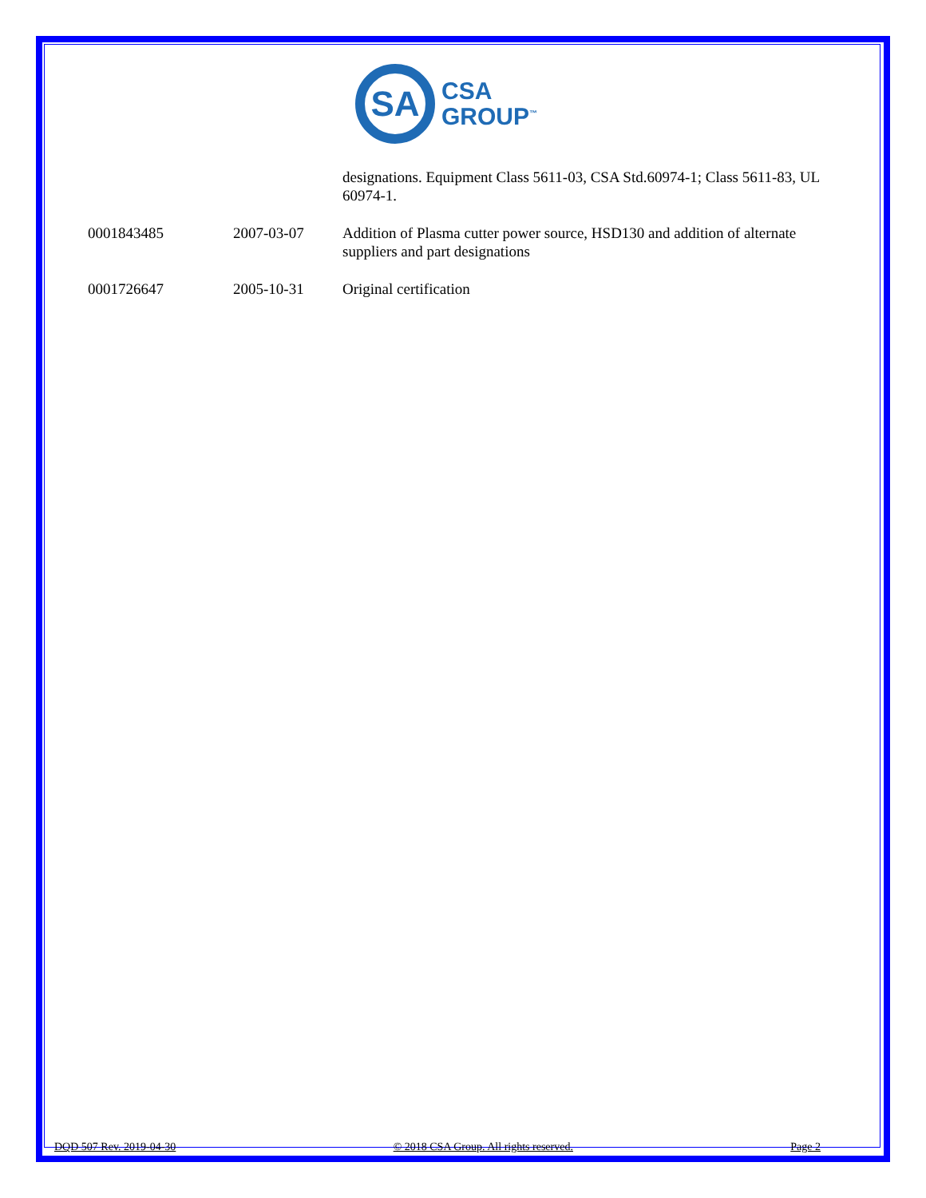SA
CSA
GROUP<sup>™</sup>
| | | designations. Equipment Class 5611-03, CSA Std.60974-1; Class 5611-83, UL 60974-1. |
| 0001843485 | 2007-03-07 | Addition of Plasma cutter power source, HSD130 and addition of alternate suppliers and part designations |
| 0001726647 | 2005-10-31 | Original certification |
DQD 507 Rev. 2019-04-30 © 2018 CSA Group. All rights reserved. Page 2